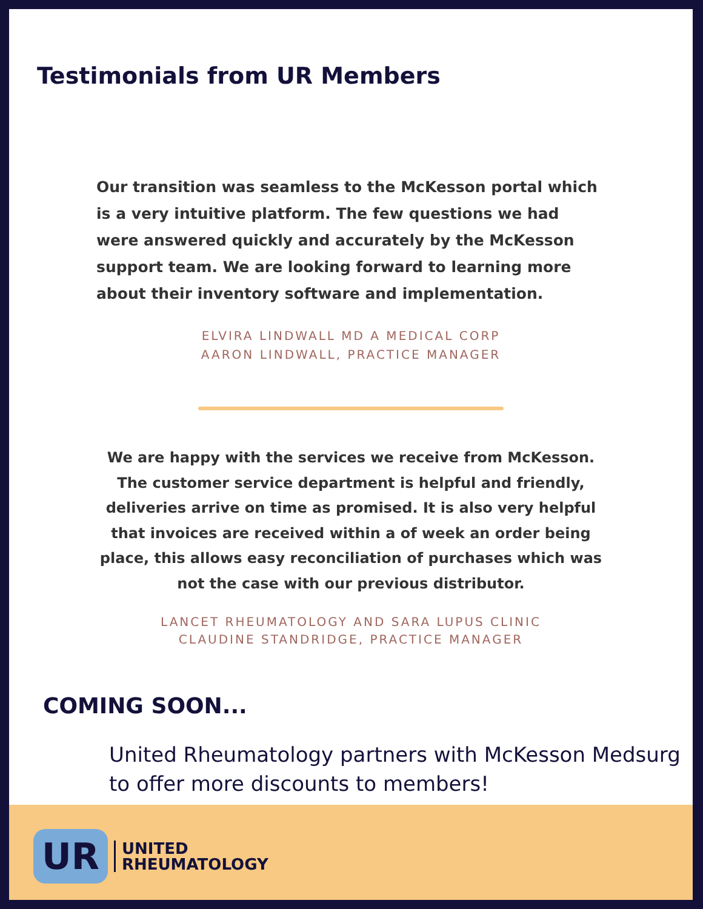Testimonials from UR Members
Our transition was seamless to the McKesson portal which is a very intuitive platform. The few questions we had were answered quickly and accurately by the McKesson support team. We are looking forward to learning more about their inventory software and implementation.
ELVIRA LINDWALL MD A MEDICAL CORP
AARON LINDWALL, PRACTICE MANAGER
We are happy with the services we receive from McKesson. The customer service department is helpful and friendly, deliveries arrive on time as promised. It is also very helpful that invoices are received within a of week an order being place, this allows easy reconciliation of purchases which was not the case with our previous distributor.
LANCET RHEUMATOLOGY AND SARA LUPUS CLINIC
CLAUDINE STANDRIDGE, PRACTICE MANAGER
COMING SOON...
United Rheumatology partners with McKesson Medsurg to offer more discounts to members!
UR UNITED
RHEUMATOLOGY